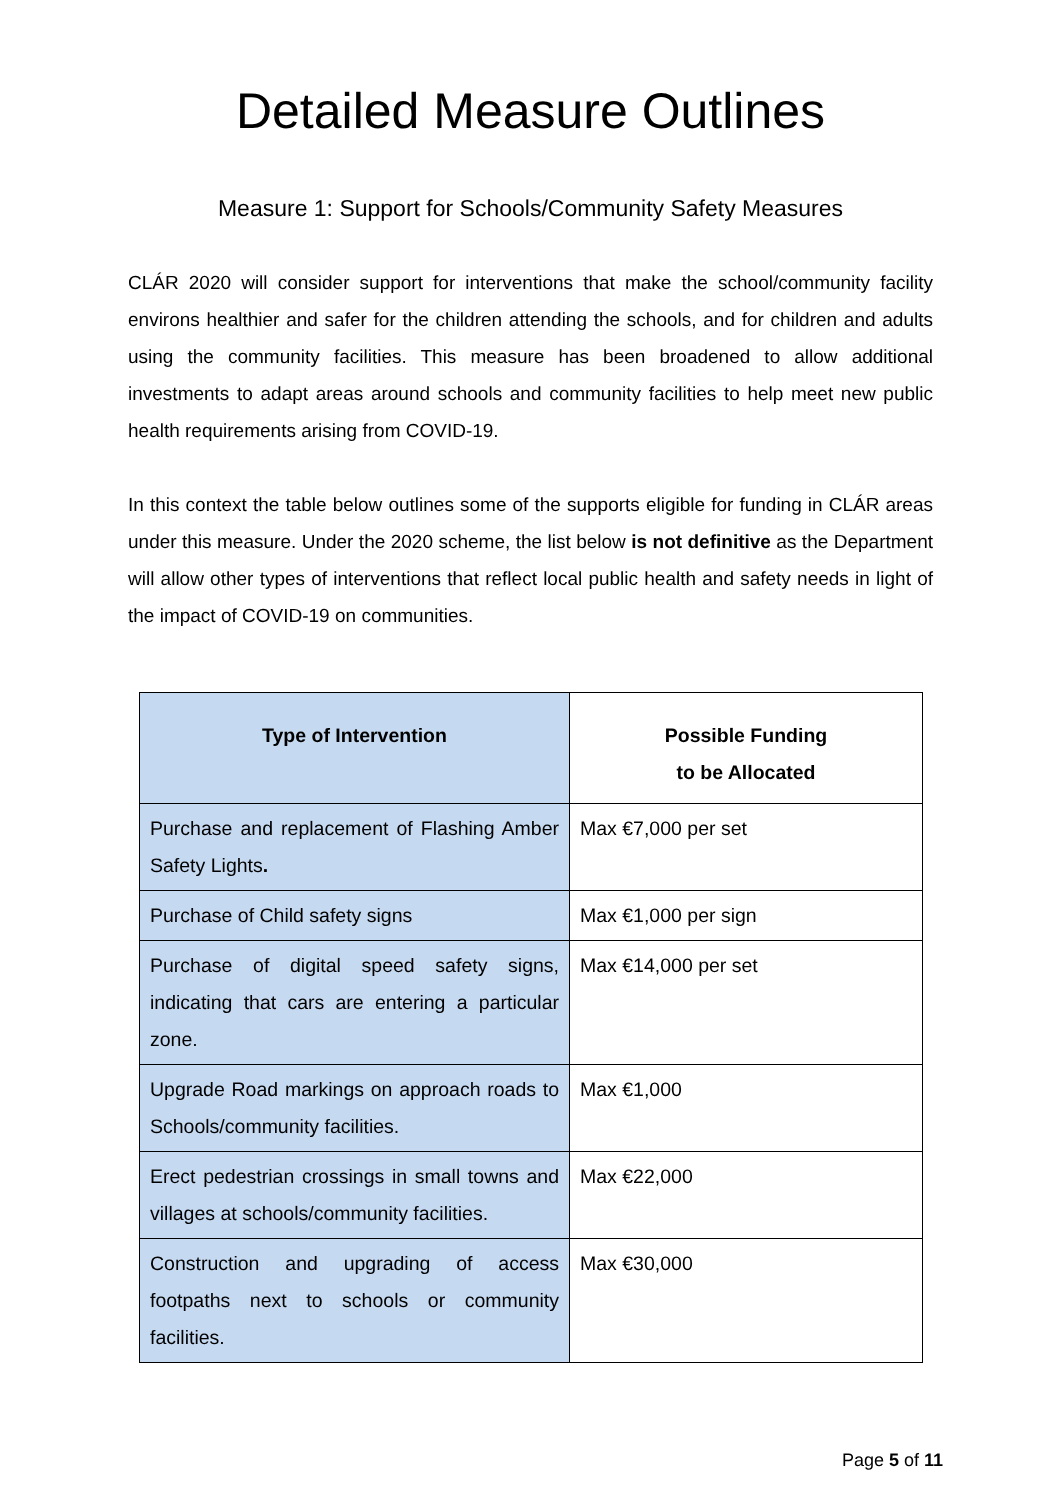Detailed Measure Outlines
Measure 1: Support for Schools/Community Safety Measures
CLÁR 2020 will consider support for interventions that make the school/community facility environs healthier and safer for the children attending the schools, and for children and adults using the community facilities. This measure has been broadened to allow additional investments to adapt areas around schools and community facilities to help meet new public health requirements arising from COVID-19.
In this context the table below outlines some of the supports eligible for funding in CLÁR areas under this measure. Under the 2020 scheme, the list below is not definitive as the Department will allow other types of interventions that reflect local public health and safety needs in light of the impact of COVID-19 on communities.
| Type of Intervention | Possible Funding to be Allocated |
| --- | --- |
| Purchase and replacement of Flashing Amber Safety Lights . | Max €7,000 per set |
| Purchase of Child safety signs | Max €1,000 per sign |
| Purchase of digital speed safety signs, indicating that cars are entering a particular zone. | Max €14,000 per set |
| Upgrade Road markings on approach roads to Schools/community facilities. | Max €1,000 |
| Erect pedestrian crossings in small towns and villages at schools/community facilities. | Max €22,000 |
| Construction and upgrading of access footpaths next to schools or community facilities. | Max €30,000 |
Page 5 of 11